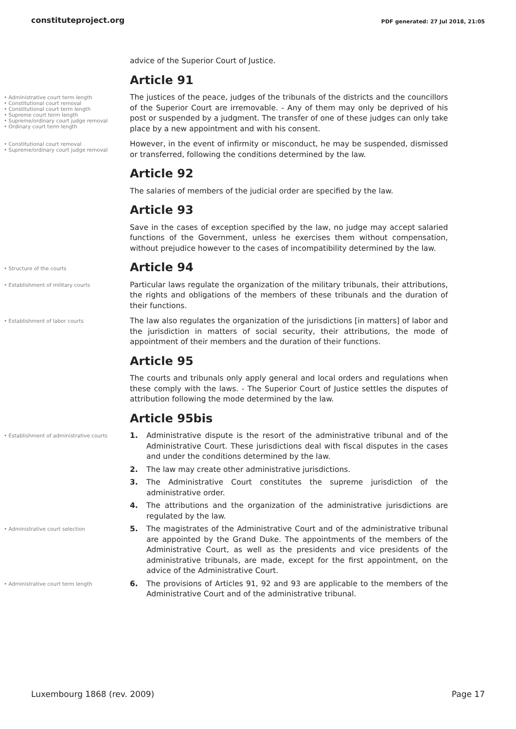constituteproject.org PDF generated: 27 Jul 2018, 21:05
advice of the Superior Court of Justice.
Article 91
• Administrative court term length
• Constitutional court removal
• Constitutional court term length
• Supreme court term length
• Supreme/ordinary court judge removal
• Ordinary court term length
The justices of the peace, judges of the tribunals of the districts and the councillors of the Superior Court are irremovable. - Any of them may only be deprived of his post or suspended by a judgment. The transfer of one of these judges can only take place by a new appointment and with his consent.
• Constitutional court removal
• Supreme/ordinary court judge removal
However, in the event of infirmity or misconduct, he may be suspended, dismissed or transferred, following the conditions determined by the law.
Article 92
The salaries of members of the judicial order are specified by the law.
Article 93
Save in the cases of exception specified by the law, no judge may accept salaried functions of the Government, unless he exercises them without compensation, without prejudice however to the cases of incompatibility determined by the law.
• Structure of the courts
Article 94
• Establishment of military courts
Particular laws regulate the organization of the military tribunals, their attributions, the rights and obligations of the members of these tribunals and the duration of their functions.
• Establishment of labor courts
The law also regulates the organization of the jurisdictions [in matters] of labor and the jurisdiction in matters of social security, their attributions, the mode of appointment of their members and the duration of their functions.
Article 95
The courts and tribunals only apply general and local orders and regulations when these comply with the laws. - The Superior Court of Justice settles the disputes of attribution following the mode determined by the law.
Article 95bis
• Establishment of administrative courts
1. Administrative dispute is the resort of the administrative tribunal and of the Administrative Court. These jurisdictions deal with fiscal disputes in the cases and under the conditions determined by the law.
2. The law may create other administrative jurisdictions.
3. The Administrative Court constitutes the supreme jurisdiction of the administrative order.
4. The attributions and the organization of the administrative jurisdictions are regulated by the law.
• Administrative court selection
5. The magistrates of the Administrative Court and of the administrative tribunal are appointed by the Grand Duke. The appointments of the members of the Administrative Court, as well as the presidents and vice presidents of the administrative tribunals, are made, except for the first appointment, on the advice of the Administrative Court.
• Administrative court term length
6. The provisions of Articles 91, 92 and 93 are applicable to the members of the Administrative Court and of the administrative tribunal.
Luxembourg 1868 (rev. 2009) Page 17